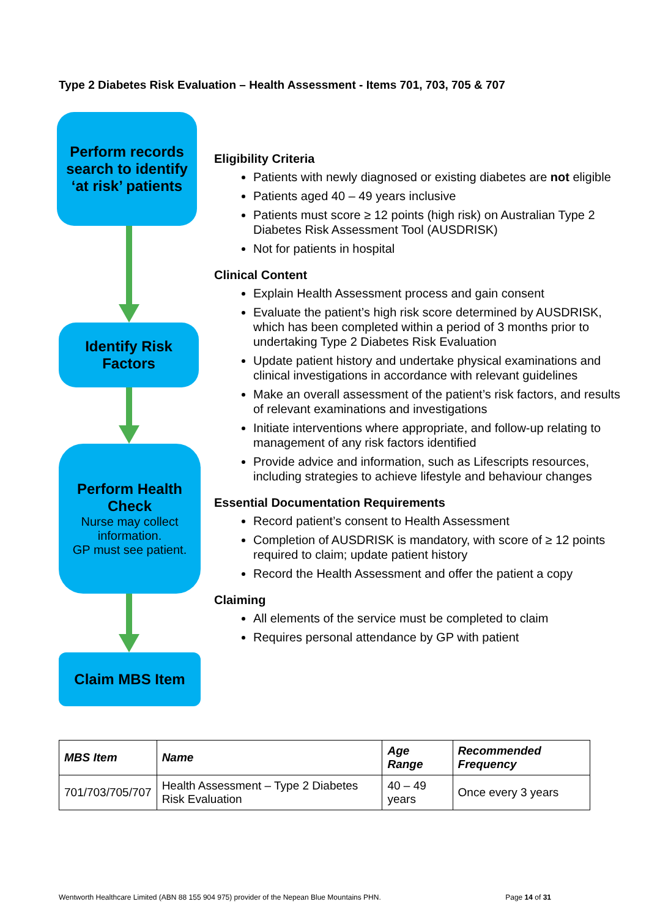Type 2 Diabetes Risk Evaluation – Health Assessment - Items 701, 703, 705 & 707
Perform records search to identify ‘at risk’ patients
Identify Risk Factors
Perform Health Check
Nurse may collect information.
GP must see patient.
Claim MBS Item
Eligibility Criteria
Patients with newly diagnosed or existing diabetes are not eligible
Patients aged 40 – 49 years inclusive
Patients must score ≥ 12 points (high risk) on Australian Type 2 Diabetes Risk Assessment Tool (AUSDRISK)
Not for patients in hospital
Clinical Content
Explain Health Assessment process and gain consent
Evaluate the patient’s high risk score determined by AUSDRISK, which has been completed within a period of 3 months prior to undertaking Type 2 Diabetes Risk Evaluation
Update patient history and undertake physical examinations and clinical investigations in accordance with relevant guidelines
Make an overall assessment of the patient’s risk factors, and results of relevant examinations and investigations
Initiate interventions where appropriate, and follow-up relating to management of any risk factors identified
Provide advice and information, such as Lifescripts resources, including strategies to achieve lifestyle and behaviour changes
Essential Documentation Requirements
Record patient’s consent to Health Assessment
Completion of AUSDRISK is mandatory, with score of ≥ 12 points required to claim; update patient history
Record the Health Assessment and offer the patient a copy
Claiming
All elements of the service must be completed to claim
Requires personal attendance by GP with patient
| MBS Item | Name | Age Range | Recommended Frequency |
| --- | --- | --- | --- |
| 701/703/705/707 | Health Assessment – Type 2 Diabetes Risk Evaluation | 40 – 49 years | Once every 3 years |
Wentworth Healthcare Limited (ABN 88 155 904 975) provider of the Nepean Blue Mountains PHN. Page 14 of 31